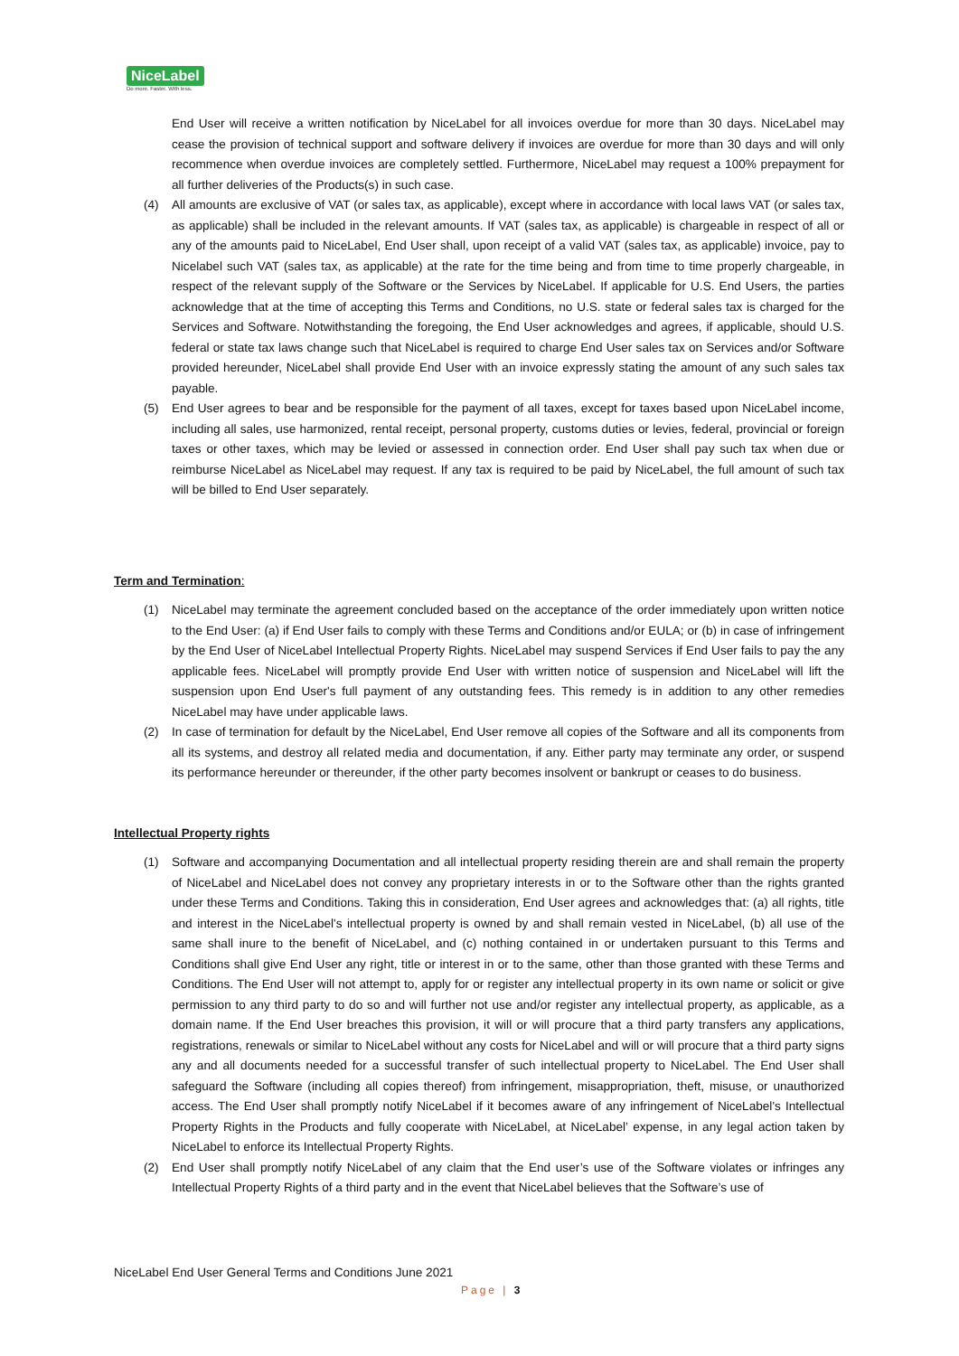NiceLabel
Do more. Faster. With less.
End User will receive a written notification by NiceLabel for all invoices overdue for more than 30 days. NiceLabel may cease the provision of technical support and software delivery if invoices are overdue for more than 30 days and will only recommence when overdue invoices are completely settled. Furthermore, NiceLabel may request a 100% prepayment for all further deliveries of the Products(s) in such case.
(4) All amounts are exclusive of VAT (or sales tax, as applicable), except where in accordance with local laws VAT (or sales tax, as applicable) shall be included in the relevant amounts. If VAT (sales tax, as applicable) is chargeable in respect of all or any of the amounts paid to NiceLabel, End User shall, upon receipt of a valid VAT (sales tax, as applicable) invoice, pay to Nicelabel such VAT (sales tax, as applicable) at the rate for the time being and from time to time properly chargeable, in respect of the relevant supply of the Software or the Services by NiceLabel. If applicable for U.S. End Users, the parties acknowledge that at the time of accepting this Terms and Conditions, no U.S. state or federal sales tax is charged for the Services and Software. Notwithstanding the foregoing, the End User acknowledges and agrees, if applicable, should U.S. federal or state tax laws change such that NiceLabel is required to charge End User sales tax on Services and/or Software provided hereunder, NiceLabel shall provide End User with an invoice expressly stating the amount of any such sales tax payable.
(5) End User agrees to bear and be responsible for the payment of all taxes, except for taxes based upon NiceLabel income, including all sales, use harmonized, rental receipt, personal property, customs duties or levies, federal, provincial or foreign taxes or other taxes, which may be levied or assessed in connection order. End User shall pay such tax when due or reimburse NiceLabel as NiceLabel may request. If any tax is required to be paid by NiceLabel, the full amount of such tax will be billed to End User separately.
Term and Termination:
(1) NiceLabel may terminate the agreement concluded based on the acceptance of the order immediately upon written notice to the End User: (a) if End User fails to comply with these Terms and Conditions and/or EULA; or (b) in case of infringement by the End User of NiceLabel Intellectual Property Rights. NiceLabel may suspend Services if End User fails to pay the any applicable fees. NiceLabel will promptly provide End User with written notice of suspension and NiceLabel will lift the suspension upon End User's full payment of any outstanding fees. This remedy is in addition to any other remedies NiceLabel may have under applicable laws.
(2) In case of termination for default by the NiceLabel, End User remove all copies of the Software and all its components from all its systems, and destroy all related media and documentation, if any. Either party may terminate any order, or suspend its performance hereunder or thereunder, if the other party becomes insolvent or bankrupt or ceases to do business.
Intellectual Property rights
(1) Software and accompanying Documentation and all intellectual property residing therein are and shall remain the property of NiceLabel and NiceLabel does not convey any proprietary interests in or to the Software other than the rights granted under these Terms and Conditions. Taking this in consideration, End User agrees and acknowledges that: (a) all rights, title and interest in the NiceLabel's intellectual property is owned by and shall remain vested in NiceLabel, (b) all use of the same shall inure to the benefit of NiceLabel, and (c) nothing contained in or undertaken pursuant to this Terms and Conditions shall give End User any right, title or interest in or to the same, other than those granted with these Terms and Conditions. The End User will not attempt to, apply for or register any intellectual property in its own name or solicit or give permission to any third party to do so and will further not use and/or register any intellectual property, as applicable, as a domain name. If the End User breaches this provision, it will or will procure that a third party transfers any applications, registrations, renewals or similar to NiceLabel without any costs for NiceLabel and will or will procure that a third party signs any and all documents needed for a successful transfer of such intellectual property to NiceLabel. The End User shall safeguard the Software (including all copies thereof) from infringement, misappropriation, theft, misuse, or unauthorized access. The End User shall promptly notify NiceLabel if it becomes aware of any infringement of NiceLabel's Intellectual Property Rights in the Products and fully cooperate with NiceLabel, at NiceLabel’ expense, in any legal action taken by NiceLabel to enforce its Intellectual Property Rights.
(2) End User shall promptly notify NiceLabel of any claim that the End user’s use of the Software violates or infringes any Intellectual Property Rights of a third party and in the event that NiceLabel believes that the Software’s use of
NiceLabel End User General Terms and Conditions June 2021
Page | 3